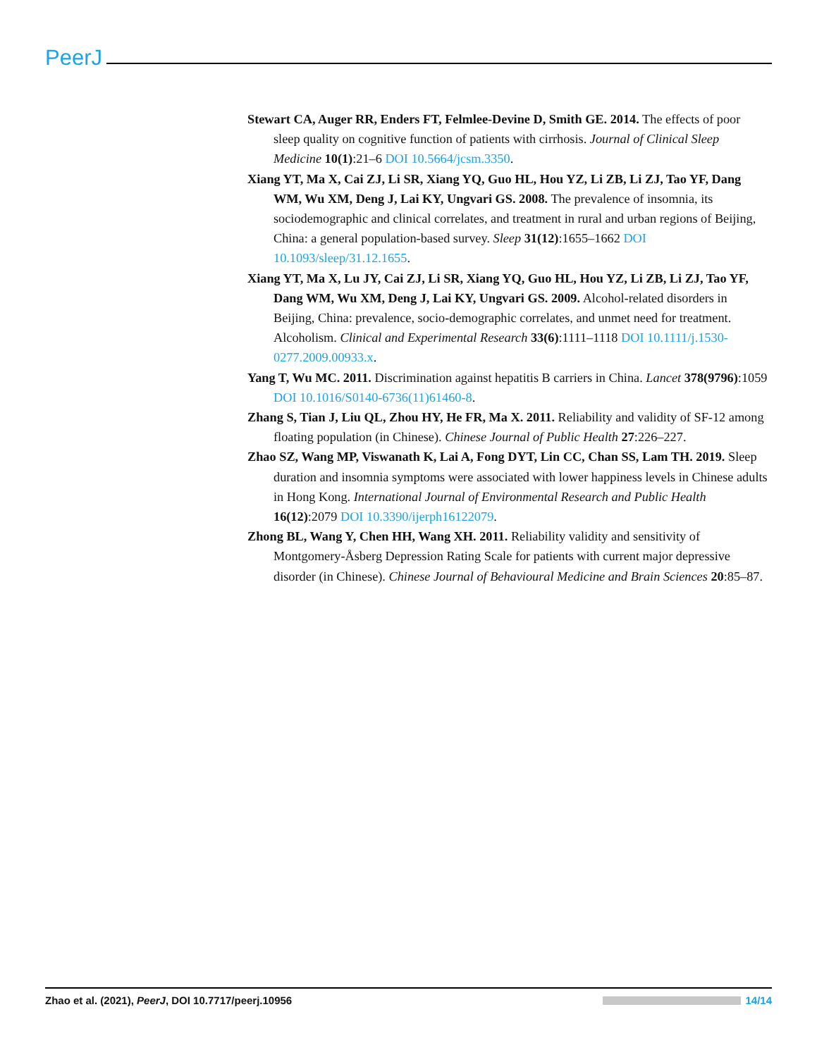PeerJ
Stewart CA, Auger RR, Enders FT, Felmlee-Devine D, Smith GE. 2014. The effects of poor sleep quality on cognitive function of patients with cirrhosis. Journal of Clinical Sleep Medicine 10(1):21–6 DOI 10.5664/jcsm.3350.
Xiang YT, Ma X, Cai ZJ, Li SR, Xiang YQ, Guo HL, Hou YZ, Li ZB, Li ZJ, Tao YF, Dang WM, Wu XM, Deng J, Lai KY, Ungvari GS. 2008. The prevalence of insomnia, its sociodemographic and clinical correlates, and treatment in rural and urban regions of Beijing, China: a general population-based survey. Sleep 31(12):1655–1662 DOI 10.1093/sleep/31.12.1655.
Xiang YT, Ma X, Lu JY, Cai ZJ, Li SR, Xiang YQ, Guo HL, Hou YZ, Li ZB, Li ZJ, Tao YF, Dang WM, Wu XM, Deng J, Lai KY, Ungvari GS. 2009. Alcohol-related disorders in Beijing, China: prevalence, socio-demographic correlates, and unmet need for treatment. Alcoholism. Clinical and Experimental Research 33(6):1111–1118 DOI 10.1111/j.1530-0277.2009.00933.x.
Yang T, Wu MC. 2011. Discrimination against hepatitis B carriers in China. Lancet 378(9796):1059 DOI 10.1016/S0140-6736(11)61460-8.
Zhang S, Tian J, Liu QL, Zhou HY, He FR, Ma X. 2011. Reliability and validity of SF-12 among floating population (in Chinese). Chinese Journal of Public Health 27:226–227.
Zhao SZ, Wang MP, Viswanath K, Lai A, Fong DYT, Lin CC, Chan SS, Lam TH. 2019. Sleep duration and insomnia symptoms were associated with lower happiness levels in Chinese adults in Hong Kong. International Journal of Environmental Research and Public Health 16(12):2079 DOI 10.3390/ijerph16122079.
Zhong BL, Wang Y, Chen HH, Wang XH. 2011. Reliability validity and sensitivity of Montgomery-Åsberg Depression Rating Scale for patients with current major depressive disorder (in Chinese). Chinese Journal of Behavioural Medicine and Brain Sciences 20:85–87.
Zhao et al. (2021), PeerJ, DOI 10.7717/peerj.10956
14/14